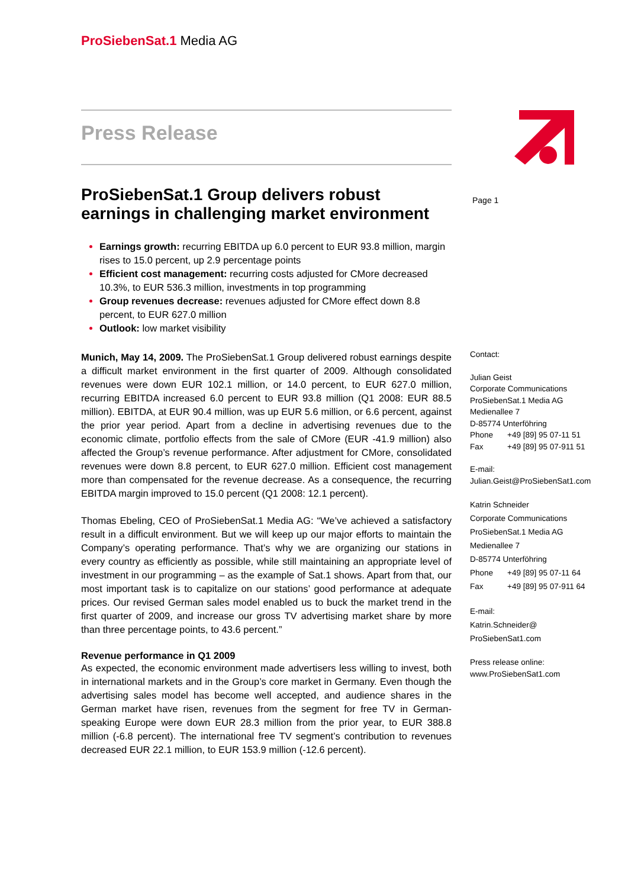ProSiebenSat.1 Media AG
Page 1
Press Release
ProSiebenSat.1 Group delivers robust earnings in challenging market environment
Earnings growth: recurring EBITDA up 6.0 percent to EUR 93.8 million, margin rises to 15.0 percent, up 2.9 percentage points
Efficient cost management: recurring costs adjusted for CMore decreased 10.3%, to EUR 536.3 million, investments in top programming
Group revenues decrease: revenues adjusted for CMore effect down 8.8 percent, to EUR 627.0 million
Outlook: low market visibility
Munich, May 14, 2009. The ProSiebenSat.1 Group delivered robust earnings despite a difficult market environment in the first quarter of 2009. Although consolidated revenues were down EUR 102.1 million, or 14.0 percent, to EUR 627.0 million, recurring EBITDA increased 6.0 percent to EUR 93.8 million (Q1 2008: EUR 88.5 million). EBITDA, at EUR 90.4 million, was up EUR 5.6 million, or 6.6 percent, against the prior year period. Apart from a decline in advertising revenues due to the economic climate, portfolio effects from the sale of CMore (EUR -41.9 million) also affected the Group’s revenue performance. After adjustment for CMore, consolidated revenues were down 8.8 percent, to EUR 627.0 million. Efficient cost management more than compensated for the revenue decrease. As a consequence, the recurring EBITDA margin improved to 15.0 percent (Q1 2008: 12.1 percent).
Thomas Ebeling, CEO of ProSiebenSat.1 Media AG: “We’ve achieved a satisfactory result in a difficult environment. But we will keep up our major efforts to maintain the Company’s operating performance. That’s why we are organizing our stations in every country as efficiently as possible, while still maintaining an appropriate level of investment in our programming – as the example of Sat.1 shows. Apart from that, our most important task is to capitalize on our stations’ good performance at adequate prices. Our revised German sales model enabled us to buck the market trend in the first quarter of 2009, and increase our gross TV advertising market share by more than three percentage points, to 43.6 percent.”
Revenue performance in Q1 2009
As expected, the economic environment made advertisers less willing to invest, both in international markets and in the Group’s core market in Germany. Even though the advertising sales model has become well accepted, and audience shares in the German market have risen, revenues from the segment for free TV in German-speaking Europe were down EUR 28.3 million from the prior year, to EUR 388.8 million (-6.8 percent). The international free TV segment’s contribution to revenues decreased EUR 22.1 million, to EUR 153.9 million (-12.6 percent).
Contact:
Julian Geist
Corporate Communications
ProSiebenSat.1 Media AG
Medienallee 7
D-85774 Unterföhring
Phone +49 [89] 95 07-11 51
Fax +49 [89] 95 07-911 51
E-mail:
Julian.Geist@ProSiebenSat1.com
Katrin Schneider
Corporate Communications
ProSiebenSat.1 Media AG
Medienallee 7
D-85774 Unterföhring
Phone +49 [89] 95 07-11 64
Fax +49 [89] 95 07-911 64
E-mail:
Katrin.Schneider@
ProSiebenSat1.com
Press release online:
www.ProSiebenSat1.com